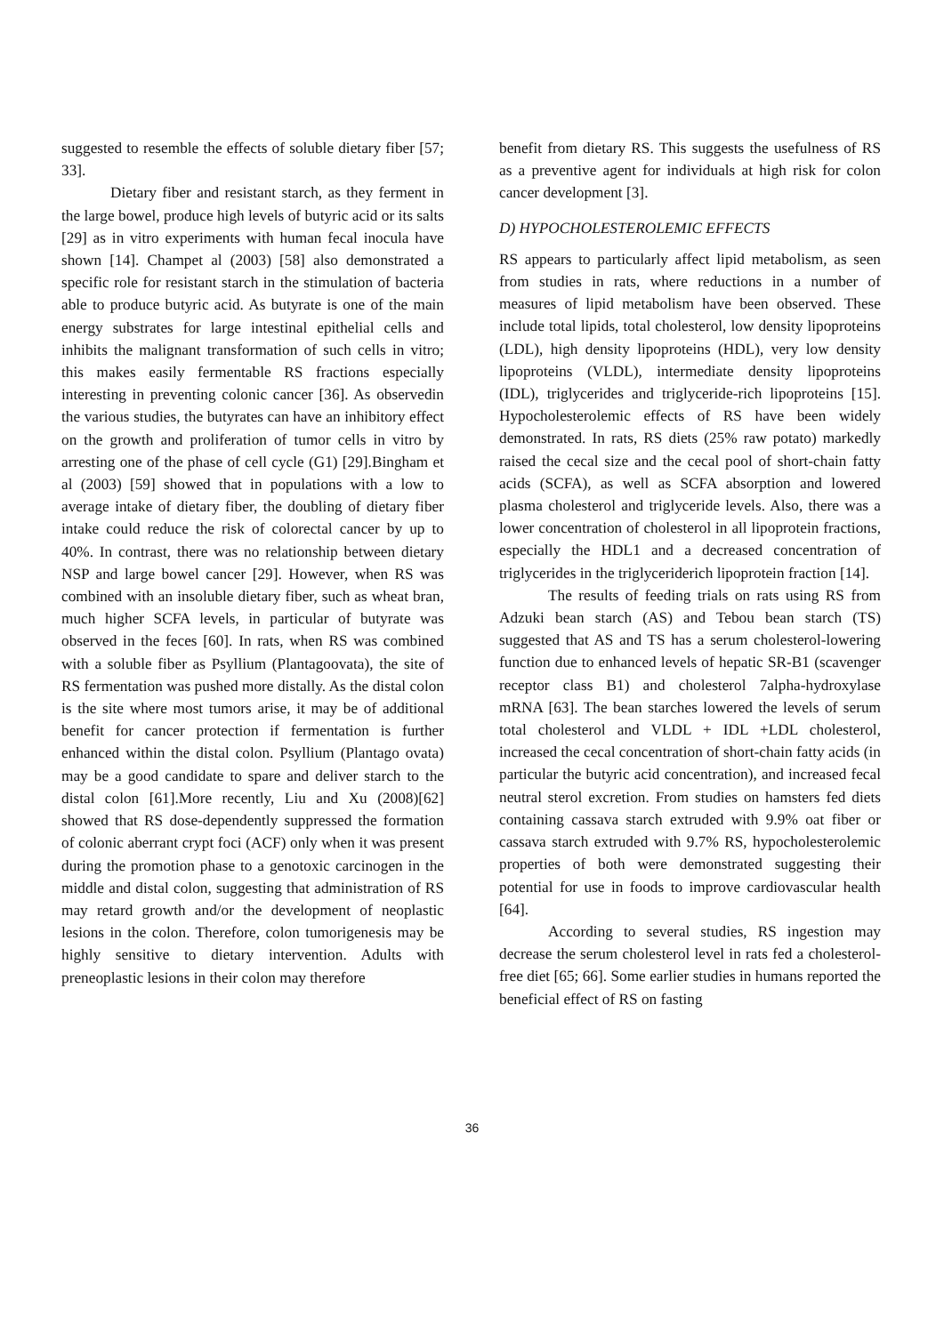suggested to resemble the effects of soluble dietary fiber [57; 33].
Dietary fiber and resistant starch, as they ferment in the large bowel, produce high levels of butyric acid or its salts [29] as in vitro experiments with human fecal inocula have shown [14]. Champet al (2003) [58] also demonstrated a specific role for resistant starch in the stimulation of bacteria able to produce butyric acid. As butyrate is one of the main energy substrates for large intestinal epithelial cells and inhibits the malignant transformation of such cells in vitro; this makes easily fermentable RS fractions especially interesting in preventing colonic cancer [36]. As observedin the various studies, the butyrates can have an inhibitory effect on the growth and proliferation of tumor cells in vitro by arresting one of the phase of cell cycle (G1) [29].Bingham et al (2003) [59] showed that in populations with a low to average intake of dietary fiber, the doubling of dietary fiber intake could reduce the risk of colorectal cancer by up to 40%. In contrast, there was no relationship between dietary NSP and large bowel cancer [29]. However, when RS was combined with an insoluble dietary fiber, such as wheat bran, much higher SCFA levels, in particular of butyrate was observed in the feces [60]. In rats, when RS was combined with a soluble fiber as Psyllium (Plantagoovata), the site of RS fermentation was pushed more distally. As the distal colon is the site where most tumors arise, it may be of additional benefit for cancer protection if fermentation is further enhanced within the distal colon. Psyllium (Plantago ovata) may be a good candidate to spare and deliver starch to the distal colon [61].More recently, Liu and Xu (2008)[62] showed that RS dose-dependently suppressed the formation of colonic aberrant crypt foci (ACF) only when it was present during the promotion phase to a genotoxic carcinogen in the middle and distal colon, suggesting that administration of RS may retard growth and/or the development of neoplastic lesions in the colon. Therefore, colon tumorigenesis may be highly sensitive to dietary intervention. Adults with preneoplastic lesions in their colon may therefore
benefit from dietary RS. This suggests the usefulness of RS as a preventive agent for individuals at high risk for colon cancer development [3].
D) HYPOCHOLESTEROLEMIC EFFECTS
RS appears to particularly affect lipid metabolism, as seen from studies in rats, where reductions in a number of measures of lipid metabolism have been observed. These include total lipids, total cholesterol, low density lipoproteins (LDL), high density lipoproteins (HDL), very low density lipoproteins (VLDL), intermediate density lipoproteins (IDL), triglycerides and triglyceride-rich lipoproteins [15]. Hypocholesterolemic effects of RS have been widely demonstrated. In rats, RS diets (25% raw potato) markedly raised the cecal size and the cecal pool of short-chain fatty acids (SCFA), as well as SCFA absorption and lowered plasma cholesterol and triglyceride levels. Also, there was a lower concentration of cholesterol in all lipoprotein fractions, especially the HDL1 and a decreased concentration of triglycerides in the triglyceriderich lipoprotein fraction [14].
The results of feeding trials on rats using RS from Adzuki bean starch (AS) and Tebou bean starch (TS) suggested that AS and TS has a serum cholesterol-lowering function due to enhanced levels of hepatic SR-B1 (scavenger receptor class B1) and cholesterol 7alpha-hydroxylase mRNA [63]. The bean starches lowered the levels of serum total cholesterol and VLDL + IDL +LDL cholesterol, increased the cecal concentration of short-chain fatty acids (in particular the butyric acid concentration), and increased fecal neutral sterol excretion. From studies on hamsters fed diets containing cassava starch extruded with 9.9% oat fiber or cassava starch extruded with 9.7% RS, hypocholesterolemic properties of both were demonstrated suggesting their potential for use in foods to improve cardiovascular health [64].
According to several studies, RS ingestion may decrease the serum cholesterol level in rats fed a cholesterol-free diet [65; 66]. Some earlier studies in humans reported the beneficial effect of RS on fasting
36